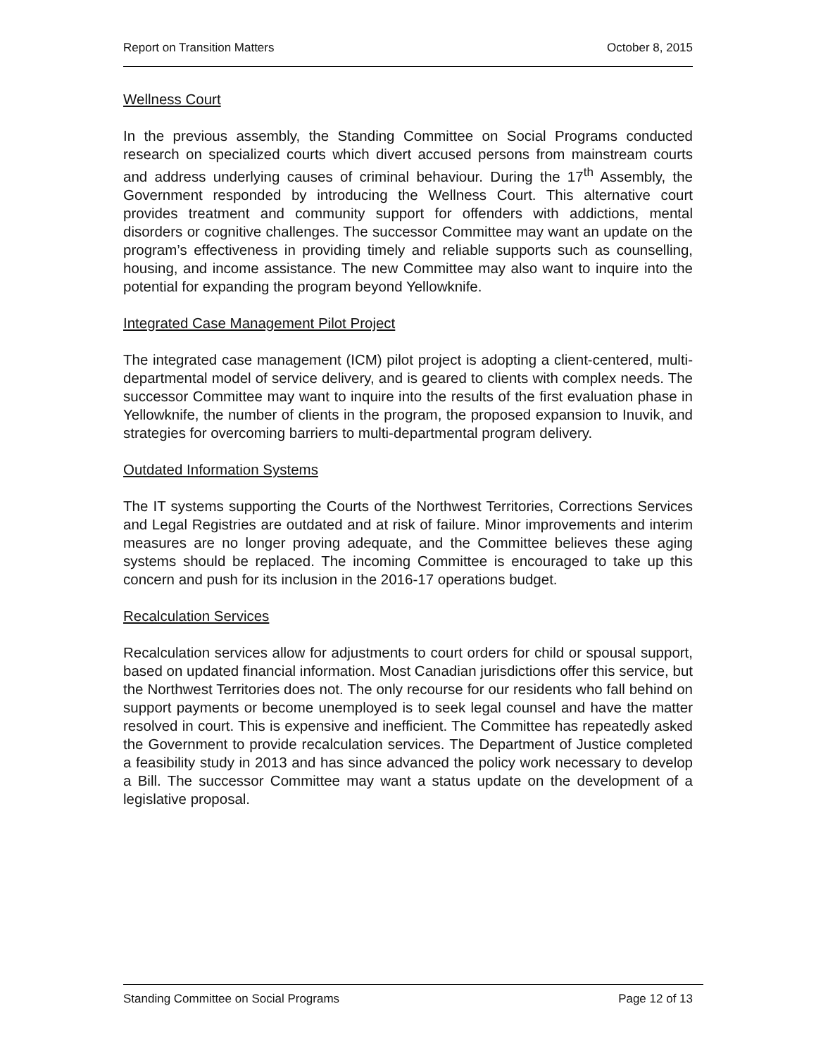Report on Transition Matters October 8, 2015
Wellness Court
In the previous assembly, the Standing Committee on Social Programs conducted research on specialized courts which divert accused persons from mainstream courts and address underlying causes of criminal behaviour. During the 17<sup>th</sup> Assembly, the Government responded by introducing the Wellness Court. This alternative court provides treatment and community support for offenders with addictions, mental disorders or cognitive challenges. The successor Committee may want an update on the program’s effectiveness in providing timely and reliable supports such as counselling, housing, and income assistance. The new Committee may also want to inquire into the potential for expanding the program beyond Yellowknife.
Integrated Case Management Pilot Project
The integrated case management (ICM) pilot project is adopting a client-centered, multi-departmental model of service delivery, and is geared to clients with complex needs. The successor Committee may want to inquire into the results of the first evaluation phase in Yellowknife, the number of clients in the program, the proposed expansion to Inuvik, and strategies for overcoming barriers to multi-departmental program delivery.
Outdated Information Systems
The IT systems supporting the Courts of the Northwest Territories, Corrections Services and Legal Registries are outdated and at risk of failure. Minor improvements and interim measures are no longer proving adequate, and the Committee believes these aging systems should be replaced. The incoming Committee is encouraged to take up this concern and push for its inclusion in the 2016-17 operations budget.
Recalculation Services
Recalculation services allow for adjustments to court orders for child or spousal support, based on updated financial information. Most Canadian jurisdictions offer this service, but the Northwest Territories does not. The only recourse for our residents who fall behind on support payments or become unemployed is to seek legal counsel and have the matter resolved in court. This is expensive and inefficient. The Committee has repeatedly asked the Government to provide recalculation services. The Department of Justice completed a feasibility study in 2013 and has since advanced the policy work necessary to develop a Bill. The successor Committee may want a status update on the development of a legislative proposal.
Standing Committee on Social Programs Page 12 of 13